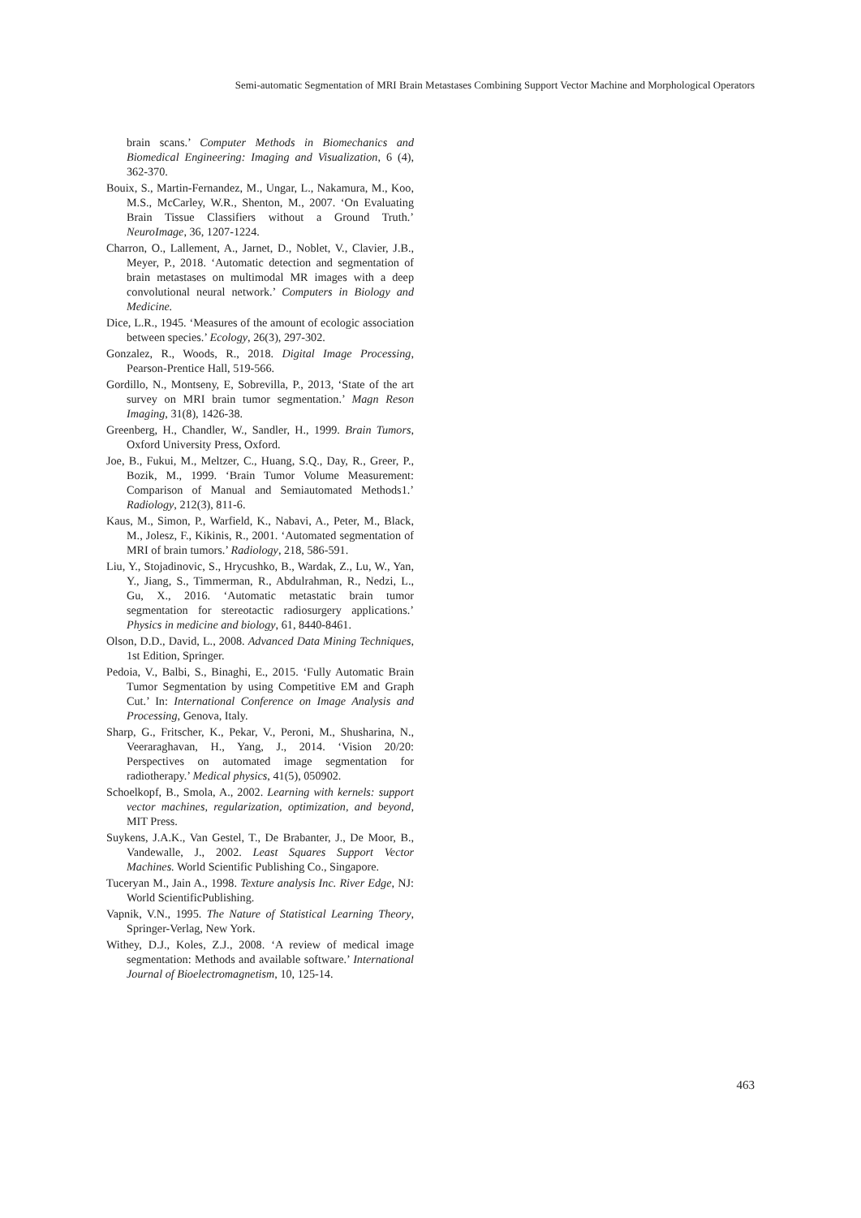Semi-automatic Segmentation of MRI Brain Metastases Combining Support Vector Machine and Morphological Operators
brain scans.’ Computer Methods in Biomechanics and Biomedical Engineering: Imaging and Visualization, 6 (4), 362-370.
Bouix, S., Martin-Fernandez, M., Ungar, L., Nakamura, M., Koo, M.S., McCarley, W.R., Shenton, M., 2007. ‘On Evaluating Brain Tissue Classifiers without a Ground Truth.’ NeuroImage, 36, 1207-1224.
Charron, O., Lallement, A., Jarnet, D., Noblet, V., Clavier, J.B., Meyer, P., 2018. ‘Automatic detection and segmentation of brain metastases on multimodal MR images with a deep convolutional neural network.’ Computers in Biology and Medicine.
Dice, L.R., 1945. ‘Measures of the amount of ecologic association between species.’ Ecology, 26(3), 297-302.
Gonzalez, R., Woods, R., 2018. Digital Image Processing, Pearson-Prentice Hall, 519-566.
Gordillo, N., Montseny, E, Sobrevilla, P., 2013, ‘State of the art survey on MRI brain tumor segmentation.’ Magn Reson Imaging, 31(8), 1426-38.
Greenberg, H., Chandler, W., Sandler, H., 1999. Brain Tumors, Oxford University Press, Oxford.
Joe, B., Fukui, M., Meltzer, C., Huang, S.Q., Day, R., Greer, P., Bozik, M., 1999. ‘Brain Tumor Volume Measurement: Comparison of Manual and Semiautomated Methods1.’ Radiology, 212(3), 811-6.
Kaus, M., Simon, P., Warfield, K., Nabavi, A., Peter, M., Black, M., Jolesz, F., Kikinis, R., 2001. ‘Automated segmentation of MRI of brain tumors.’ Radiology, 218, 586-591.
Liu, Y., Stojadinovic, S., Hrycushko, B., Wardak, Z., Lu, W., Yan, Y., Jiang, S., Timmerman, R., Abdulrahman, R., Nedzi, L., Gu, X., 2016. ‘Automatic metastatic brain tumor segmentation for stereotactic radiosurgery applications.’ Physics in medicine and biology, 61, 8440-8461.
Olson, D.D., David, L., 2008. Advanced Data Mining Techniques, 1st Edition, Springer.
Pedoia, V., Balbi, S., Binaghi, E., 2015. ‘Fully Automatic Brain Tumor Segmentation by using Competitive EM and Graph Cut.’ In: International Conference on Image Analysis and Processing, Genova, Italy.
Sharp, G., Fritscher, K., Pekar, V., Peroni, M., Shusharina, N., Veeraraghavan, H., Yang, J., 2014. ‘Vision 20/20: Perspectives on automated image segmentation for radiotherapy.’ Medical physics, 41(5), 050902.
Schoelkopf, B., Smola, A., 2002. Learning with kernels: support vector machines, regularization, optimization, and beyond, MIT Press.
Suykens, J.A.K., Van Gestel, T., De Brabanter, J., De Moor, B., Vandewalle, J., 2002. Least Squares Support Vector Machines. World Scientific Publishing Co., Singapore.
Tuceryan M., Jain A., 1998. Texture analysis Inc. River Edge, NJ: World ScientificPublishing.
Vapnik, V.N., 1995. The Nature of Statistical Learning Theory, Springer-Verlag, New York.
Withey, D.J., Koles, Z.J., 2008. ‘A review of medical image segmentation: Methods and available software.’ International Journal of Bioelectromagnetism, 10, 125-14.
463